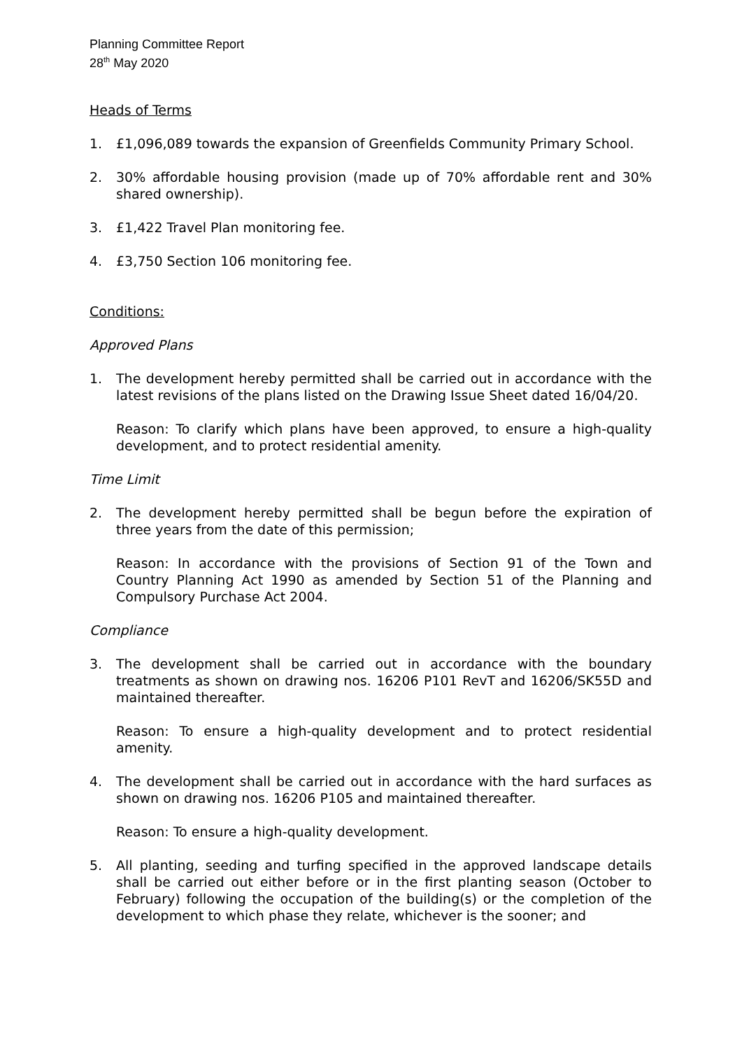Planning Committee Report
28<sup>th</sup> May 2020
Heads of Terms
1. £1,096,089 towards the expansion of Greenfields Community Primary School.
2. 30% affordable housing provision (made up of 70% affordable rent and 30% shared ownership).
3. £1,422 Travel Plan monitoring fee.
4. £3,750 Section 106 monitoring fee.
Conditions:
Approved Plans
1. The development hereby permitted shall be carried out in accordance with the latest revisions of the plans listed on the Drawing Issue Sheet dated 16/04/20.
Reason: To clarify which plans have been approved, to ensure a high-quality development, and to protect residential amenity.
Time Limit
2. The development hereby permitted shall be begun before the expiration of three years from the date of this permission;
Reason: In accordance with the provisions of Section 91 of the Town and Country Planning Act 1990 as amended by Section 51 of the Planning and Compulsory Purchase Act 2004.
Compliance
3. The development shall be carried out in accordance with the boundary treatments as shown on drawing nos. 16206 P101 RevT and 16206/SK55D and maintained thereafter.
Reason: To ensure a high-quality development and to protect residential amenity.
4. The development shall be carried out in accordance with the hard surfaces as shown on drawing nos. 16206 P105 and maintained thereafter.
Reason: To ensure a high-quality development.
5. All planting, seeding and turfing specified in the approved landscape details shall be carried out either before or in the first planting season (October to February) following the occupation of the building(s) or the completion of the development to which phase they relate, whichever is the sooner; and